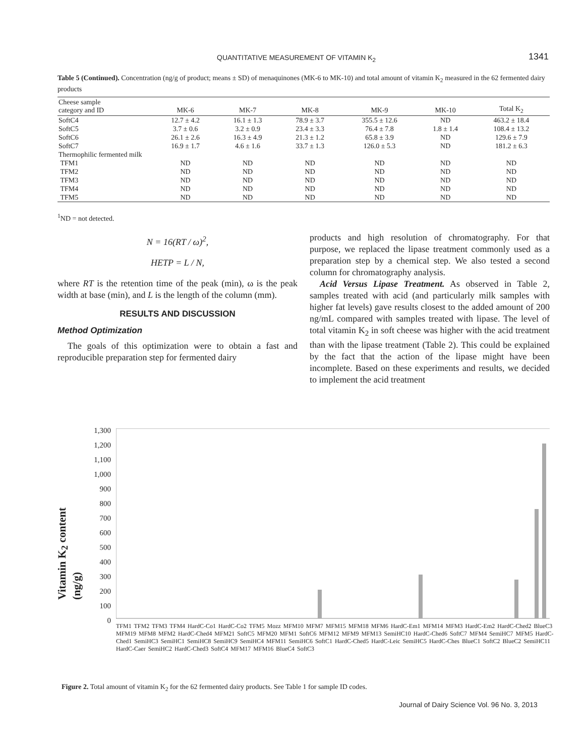QUANTITATIVE MEASUREMENT OF VITAMIN K<sub>2</sub> 1341
Table 5 (Continued). Concentration (ng/g of product; means ± SD) of menaquinones (MK-6 to MK-10) and total amount of vitamin K<sub>2</sub> measured in the 62 fermented dairy products
| Cheese sample category and ID | MK-6 | MK-7 | MK-8 | MK-9 | MK-10 | Total K<sub>2</sub> |
| --- | --- | --- | --- | --- | --- | --- |
| SoftC4 | 12.7 ± 4.2 | 16.1 ± 1.3 | 78.9 ± 3.7 | 355.5 ± 12.6 | ND | 463.2 ± 18.4 |
| SoftC5 | 3.7 ± 0.6 | 3.2 ± 0.9 | 23.4 ± 3.3 | 76.4 ± 7.8 | 1.8 ± 1.4 | 108.4 ± 13.2 |
| SoftC6 | 26.1 ± 2.6 | 16.3 ± 4.9 | 21.3 ± 1.2 | 65.8 ± 3.9 | ND | 129.6 ± 7.9 |
| SoftC7 | 16.9 ± 1.7 | 4.6 ± 1.6 | 33.7 ± 1.3 | 126.0 ± 5.3 | ND | 181.2 ± 6.3 |
| Thermophilic fermented milk | | | | | | |
| TFM1 | ND | ND | ND | ND | ND | ND |
| TFM2 | ND | ND | ND | ND | ND | ND |
| TFM3 | ND | ND | ND | ND | ND | ND |
| TFM4 | ND | ND | ND | ND | ND | ND |
| TFM5 | ND | ND | ND | ND | ND | ND |
<sup>1</sup> ND = not detected.
N = 16(RT / ω)<sup>2</sup>,
HETP = L / N,
where RT is the retention time of the peak (min), ω is the peak width at base (min), and L is the length of the column (mm).
RESULTS AND DISCUSSION
Method Optimization
The goals of this optimization were to obtain a fast and reproducible preparation step for fermented dairy
products and high resolution of chromatography. For that purpose, we replaced the lipase treatment commonly used as a preparation step by a chemical step. We also tested a second column for chromatography analysis.
Acid Versus Lipase Treatment. As observed in Table 2, samples treated with acid (and particularly milk samples with higher fat levels) gave results closest to the added amount of 200 ng/mL compared with samples treated with lipase. The level of total vitamin K<sub>2</sub> in soft cheese was higher with the acid treatment than with the lipase treatment (Table 2). This could be explained by the fact that the action of the lipase might have been incomplete. Based on these experiments and results, we decided to implement the acid treatment
Vitamin K<sub>2</sub> content (ng/g)
1,300
1,200
1,100
1,000
900
800
700
600
500
400
300
200
100
0
TFM1 TFM2 TFM3 TFM4 HardC-Co1 HardC-Co2 TFM5 Mozz MFM10 MFM7 MFM15 MFM18 MFM6 HardC-Em1 MFM14 MFM3 HardC-Em2 HardC-Ched2 BlueC3 MFM19 MFM8 MFM2 HardC-Ched4 MFM21 SoftC5 MFM20 MFM1 SoftC6 MFM12 MFM9 MFM13 SemiHC10 HardC-Ched6 SoftC7 MFM4 SemiHC7 MFM5 HardC-Ched1 SemiHC3 SemiHC1 SemiHC8 SemiHC9 SemiHC4 MFM11 SemiHC6 SoftC1 HardC-Ched5 HardC-Leic SemiHC5 HardC-Ches BlueC1 SoftC2 BlueC2 SemiHC11 HardC-Caer SemiHC2 HardC-Ched3 SoftC4 MFM17 MFM16 BlueC4 SoftC3
Figure 2. Total amount of vitamin K<sub>2</sub> for the 62 fermented dairy products. See Table 1 for sample ID codes.
Journal of Dairy Science Vol. 96 No. 3, 2013